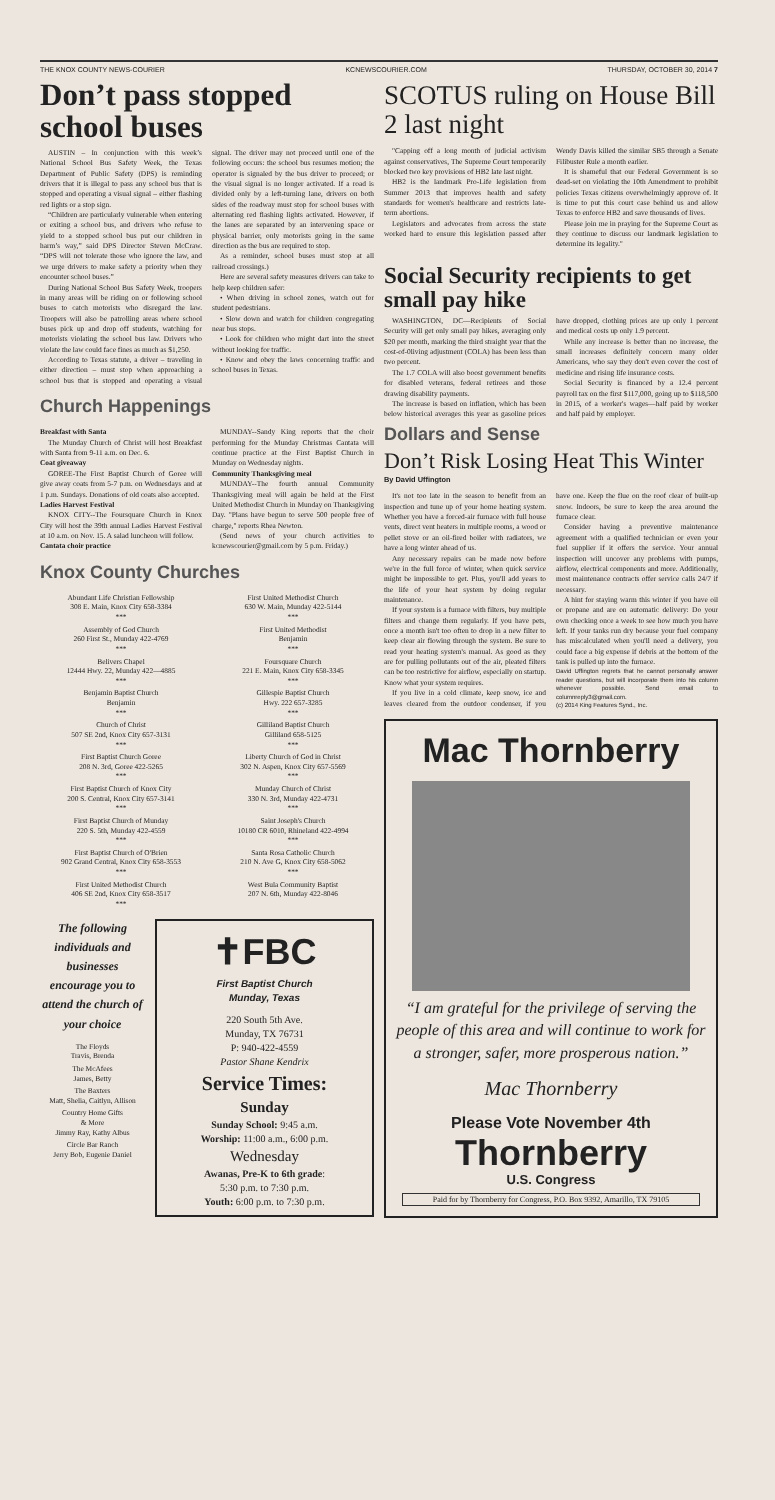THE KNOX COUNTY NEWS-COURIER KCNEWSCOURIER.COM THURSDAY, OCTOBER 30, 2014 7
Don’t pass stopped school buses
AUSTIN – In conjunction with this week’s National School Bus Safety Week, the Texas Department of Public Safety (DPS) is reminding drivers that it is illegal to pass any school bus that is stopped and operating a visual signal – either flashing red lights or a stop sign.
“Children are particularly vulnerable when entering or exiting a school bus, and drivers who refuse to yield to a stopped school bus put our children in harm’s way,” said DPS Director Steven McCraw. “DPS will not tolerate those who ignore the law, and we urge drivers to make safety a priority when they encounter school buses.”
During National School Bus Safety Week, troopers in many areas will be riding on or following school buses to catch motorists who disregard the law. Troopers will also be patrolling areas where school buses pick up and drop off students, watching for motorists violating the school bus law. Drivers who violate the law could face fines as much as $1,250.
According to Texas statute, a driver – traveling in either direction – must stop when approaching a school bus that is stopped and operating a visual signal. The driver may not proceed until one of the following occurs: the school bus resumes motion; the operator is signaled by the bus driver to proceed; or the visual signal is no longer activated. If a road is divided only by a left-turning lane, drivers on both sides of the roadway must stop for school buses with alternating red flashing lights activated. However, if the lanes are separated by an intervening space or physical barrier, only motorists going in the same direction as the bus are required to stop.
As a reminder, school buses must stop at all railroad crossings.)
Here are several safety measures drivers can take to help keep children safer:
• When driving in school zones, watch out for student pedestrians.
• Slow down and watch for children congregating near bus stops.
• Look for children who might dart into the street without looking for traffic.
• Know and obey the laws concerning traffic and school buses in Texas.
Church Happenings
Breakfast with Santa
The Munday Church of Christ will host Breakfast with Santa from 9-11 a.m. on Dec. 6.
Coat giveaway
GOREE-The First Baptist Church of Goree will give away coats from 5-7 p.m. on Wednesdays and at 1 p.m. Sundays. Donations of old coats also accepted.
Ladies Harvest Festival
KNOX CITY--The Foursquare Church in Knox City will host the 39th annual Ladies Harvest Festival at 10 a.m. on Nov. 15. A salad luncheon will follow.
Cantata choir practice
MUNDAY--Sandy King reports that the choir performing for the Munday Christmas Cantata will continue practice at the First Baptist Church in Munday on Wednesday nights.
Community Thanksgiving meal
MUNDAY--The fourth annual Community Thanksgiving meal will again be held at the First United Methodist Church in Munday on Thanksgiving Day. "Plans have begun to serve 500 people free of charge," reports Rhea Newton.
(Send news of your church activities to kcnewscourier@gmail.com by 5 p.m. Friday.)
Knox County Churches
Abundant Life Christian Fellowship
308 E. Main, Knox City 658-3384
***
Assembly of God Church
260 First St., Munday 422-4769
***
Belivers Chapel
12444 Hwy. 22, Munday 422—4885
***
Benjamin Baptist Church
Benjamin
***
Church of Christ
507 SE 2nd, Knox City 657-3131
***
First Baptist Church Goree
208 N. 3rd, Goree 422-5265
***
First Baptist Church of Knox City
200 S. Central, Knox City 657-3141
***
First Baptist Church of Munday
220 S. 5th, Munday 422-4559
***
First Baptist Church of O'Brien
902 Grand Central, Knox City 658-3553
***
First United Methodist Church
406 SE 2nd, Knox City 658-3517
***
First United Methodist Church
630 W. Main, Munday 422-5144
***
First United Methodist
Benjamin
***
Foursquare Church
221 E. Main, Knox City 658-3345
***
Gillespie Baptist Church
Hwy. 222 657-3285
***
Gilliland Baptist Church
Gilliland 658-5125
***
Liberty Church of God in Christ
302 N. Aspen, Knox City 657-5569
***
Munday Church of Christ
330 N. 3rd, Munday 422-4731
***
Saint Joseph's Church
10180 CR 6010, Rhineland 422-4994
***
Santa Rosa Catholic Church
210 N. Ave G, Knox City 658-5062
***
West Bula Community Baptist
207 N. 6th, Munday 422-8046
The following individuals and businesses encourage you to attend the church of your choice
The Floyds
Travis, Brenda
The McAfees
James, Betty
The Baxters
Matt, Shelia, Caitlyn, Allison
Country Home Gifts
& More
Jimmy Ray, Kathy Albus
Circle Bar Ranch
Jerry Bob, Eugenie Daniel
✝FBC
First Baptist Church
Munday, Texas
220 South 5th Ave.
Munday, TX 76731
P: 940-422-4559
Pastor Shane Kendrix
Service Times:
Sunday
Sunday School: 9:45 a.m.
Worship: 11:00 a.m., 6:00 p.m.
Wednesday
Awanas, Pre-K to 6th grade:
5:30 p.m. to 7:30 p.m.
Youth: 6:00 p.m. to 7:30 p.m.
SCOTUS ruling on House Bill 2 last night
"Capping off a long month of judicial activism against conservatives, The Supreme Court temporarily blocked two key provisions of HB2 late last night.
HB2 is the landmark Pro-Life legislation from Summer 2013 that improves health and safety standards for women's healthcare and restricts late-term abortions.
Legislators and advocates from across the state worked hard to ensure this legislation passed after Wendy Davis killed the similar SB5 through a Senate Filibuster Rule a month earlier.
It is shameful that our Federal Government is so dead-set on violating the 10th Amendment to prohibit policies Texas citizens overwhelmingly approve of. It is time to put this court case behind us and allow Texas to enforce HB2 and save thousands of lives.
Please join me in praying for the Supreme Court as they continue to discuss our landmark legislation to determine its legality."
Social Security recipients to get small pay hike
WASHINGTON, DC—Recipients of Social Security will get only small pay hikes, averaging only $20 per month, marking the third straight year that the cost-of-0living adjustment (COLA) has been less than two percent.
The 1.7 COLA will also boost government benefits for disabled veterans, federal retirees and those drawing disability payments.
The increase is based on inflation, which has been below historical averages this year as gasoline prices have dropped, clothing prices are up only 1 percent and medical costs up only 1.9 percent.
While any increase is better than no increase, the small increases definitely concern many older Americans, who say they don't even cover the cost of medicine and rising life insurance costs.
Social Security is financed by a 12.4 percent payroll tax on the first $117,000, going up to $118,500 in 2015, of a worker's wages—half paid by worker and half paid by employer.
Dollars and Sense
Don’t Risk Losing Heat This Winter
By David Uffington
It's not too late in the season to benefit from an inspection and tune up of your home heating system. Whether you have a forced-air furnace with full house vents, direct vent heaters in multiple rooms, a wood or pellet stove or an oil-fired boiler with radiators, we have a long winter ahead of us.
Any necessary repairs can be made now before we're in the full force of winter, when quick service might be impossible to get. Plus, you'll add years to the life of your heat system by doing regular maintenance.
If your system is a furnace with filters, buy multiple filters and change them regularly. If you have pets, once a month isn't too often to drop in a new filter to keep clear air flowing through the system. Be sure to read your heating system's manual. As good as they are for pulling pollutants out of the air, pleated filters can be too restrictive for airflow, especially on startup. Know what your system requires.
If you live in a cold climate, keep snow, ice and leaves cleared from the outdoor condenser, if you have one. Keep the flue on the roof clear of built-up snow. Indoors, be sure to keep the area around the furnace clear.
Consider having a preventive maintenance agreement with a qualified technician or even your fuel supplier if it offers the service. Your annual inspection will uncover any problems with pumps, airflow, electrical components and more. Additionally, most maintenance contracts offer service calls 24/7 if necessary.
A hint for staying warm this winter if you have oil or propane and are on automatic delivery: Do your own checking once a week to see how much you have left. If your tanks run dry because your fuel company has miscalculated when you'll need a delivery, you could face a big expense if debris at the bottom of the tank is pulled up into the furnace.
David Uffington regrets that he cannot personally answer reader questions, but will incorporate them into his column whenever possible. Send email to columnreply3@gmail.com.
(c) 2014 King Features Synd., Inc.
Mac Thornberry
“I am grateful for the privilege of serving the people of this area and will continue to work for a stronger, safer, more prosperous nation.”
Mac Thornberry
Please Vote November 4th
Thornberry
U.S. Congress
Paid for by Thornberry for Congress, P.O. Box 9392, Amarillo, TX 79105